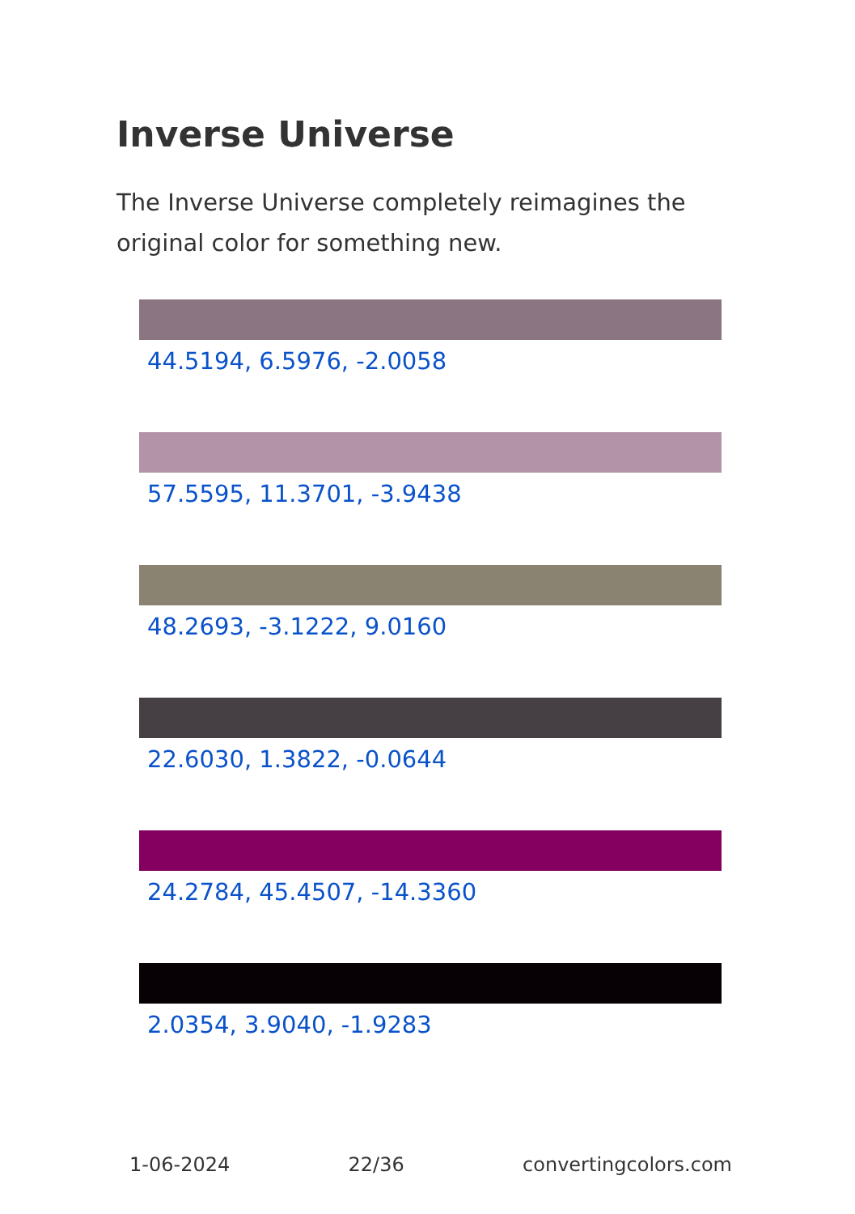Inverse Universe
The Inverse Universe completely reimagines the original color for something new.
44.5194, 6.5976, -2.0058
57.5595, 11.3701, -3.9438
48.2693, -3.1222, 9.0160
22.6030, 1.3822, -0.0644
24.2784, 45.4507, -14.3360
2.0354, 3.9040, -1.9283
1-06-2024 22/36 convertingcolors.com